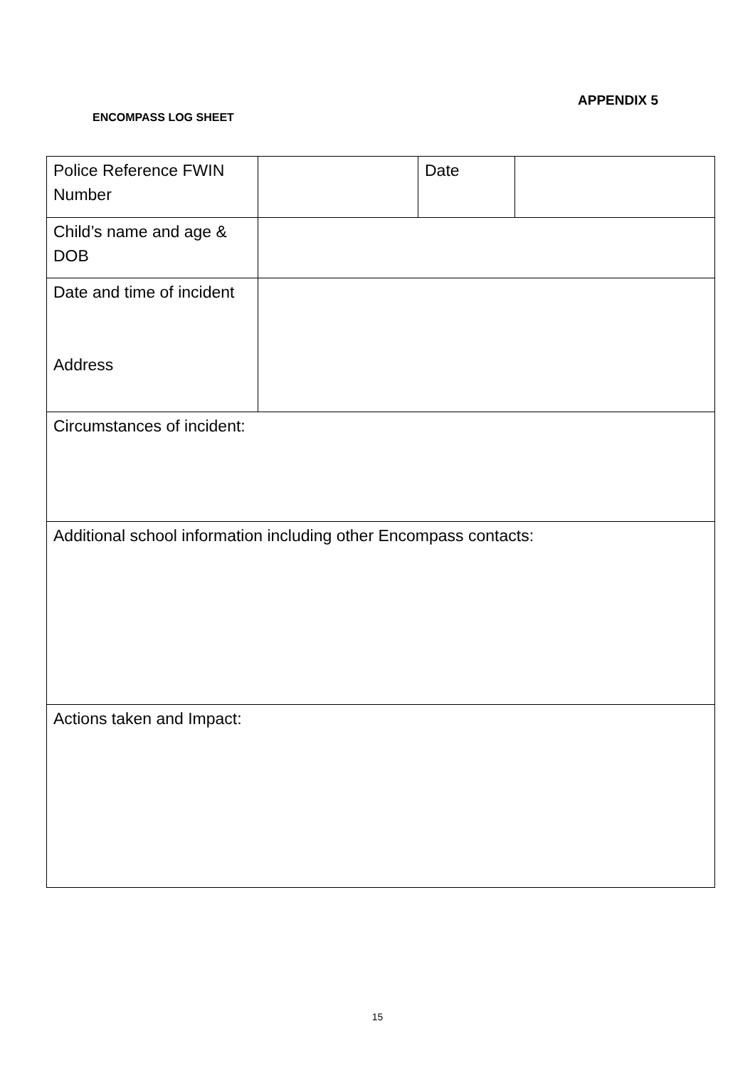APPENDIX 5
ENCOMPASS LOG SHEET
| Police Reference FWIN Number | | Date | |
| Child’s name and age & DOB | | | |
| Date and time of incident Address | | | |
| Circumstances of incident: | | | |
| Additional school information including other Encompass contacts: | | | |
| Actions taken and Impact: | | | |
15